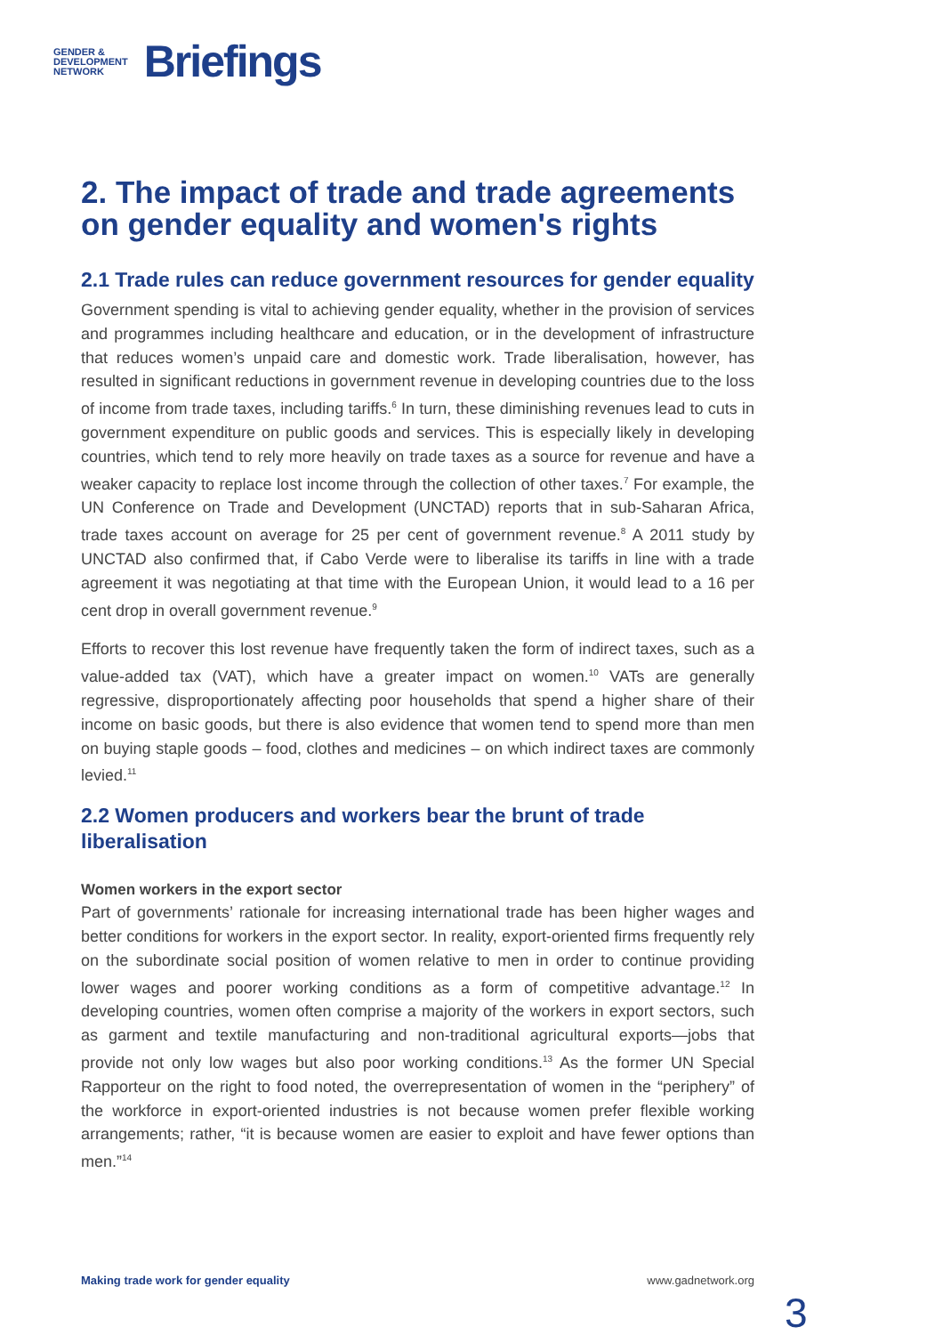GENDER &
DEVELOPMENT
NETWORK
Briefings
2. The impact of trade and trade agreements on gender equality and women's rights
2.1 Trade rules can reduce government resources for gender equality
Government spending is vital to achieving gender equality, whether in the provision of services and programmes including healthcare and education, or in the development of infrastructure that reduces women’s unpaid care and domestic work. Trade liberalisation, however, has resulted in significant reductions in government revenue in developing countries due to the loss of income from trade taxes, including tariffs.<sup>6</sup> In turn, these diminishing revenues lead to cuts in government expenditure on public goods and services. This is especially likely in developing countries, which tend to rely more heavily on trade taxes as a source for revenue and have a weaker capacity to replace lost income through the collection of other taxes.<sup>7</sup> For example, the UN Conference on Trade and Development (UNCTAD) reports that in sub-Saharan Africa, trade taxes account on average for 25 per cent of government revenue.<sup>8</sup> A 2011 study by UNCTAD also confirmed that, if Cabo Verde were to liberalise its tariffs in line with a trade agreement it was negotiating at that time with the European Union, it would lead to a 16 per cent drop in overall government revenue.<sup>9</sup>
Efforts to recover this lost revenue have frequently taken the form of indirect taxes, such as a value-added tax (VAT), which have a greater impact on women.<sup>10</sup> VATs are generally regressive, disproportionately affecting poor households that spend a higher share of their income on basic goods, but there is also evidence that women tend to spend more than men on buying staple goods – food, clothes and medicines – on which indirect taxes are commonly levied.<sup>11</sup>
2.2 Women producers and workers bear the brunt of trade liberalisation
Women workers in the export sector
Part of governments’ rationale for increasing international trade has been higher wages and better conditions for workers in the export sector. In reality, export-oriented firms frequently rely on the subordinate social position of women relative to men in order to continue providing lower wages and poorer working conditions as a form of competitive advantage.<sup>12</sup> In developing countries, women often comprise a majority of the workers in export sectors, such as garment and textile manufacturing and non-traditional agricultural exports—jobs that provide not only low wages but also poor working conditions.<sup>13</sup> As the former UN Special Rapporteur on the right to food noted, the overrepresentation of women in the “periphery” of the workforce in export-oriented industries is not because women prefer flexible working arrangements; rather, “it is because women are easier to exploit and have fewer options than men.”<sup>14</sup>
Making trade work for gender equality www.gadnetwork.org
3